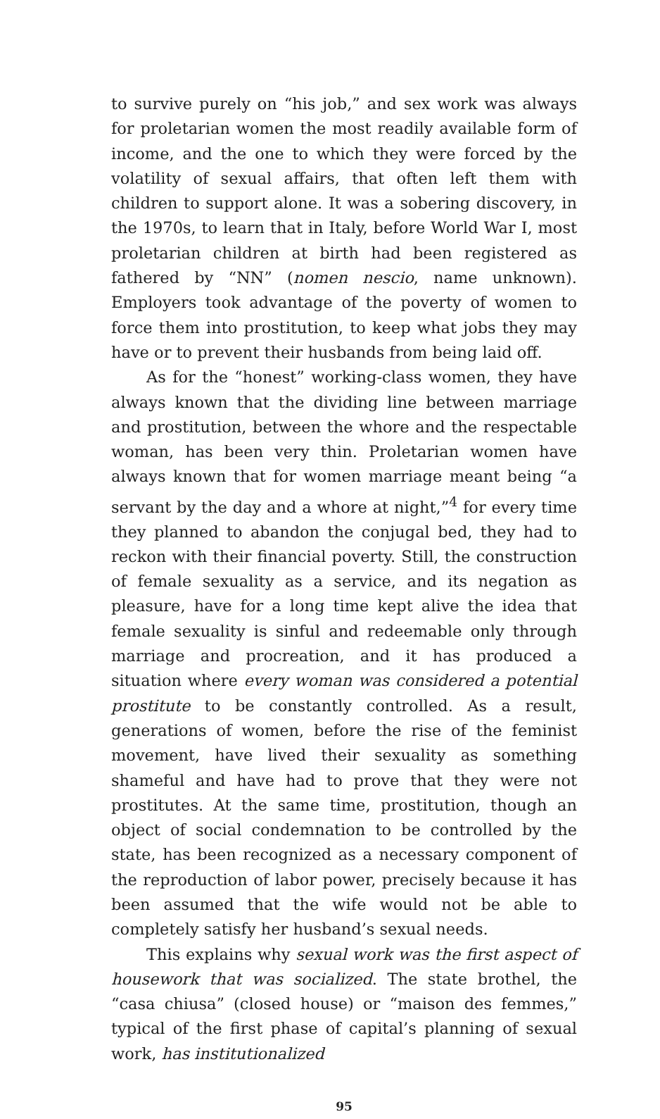to survive purely on “his job,” and sex work was always for proletarian women the most readily available form of income, and the one to which they were forced by the volatility of sexual affairs, that often left them with children to support alone. It was a sobering discovery, in the 1970s, to learn that in Italy, before World War I, most proletarian children at birth had been registered as fathered by “NN” (nomen nescio, name unknown). Employers took advantage of the poverty of women to force them into prostitution, to keep what jobs they may have or to prevent their husbands from being laid off.
As for the “honest” working-class women, they have always known that the dividing line between marriage and prostitution, between the whore and the respectable woman, has been very thin. Proletarian women have always known that for women marriage meant being “a servant by the day and a whore at night,”<sup>4</sup> for every time they planned to abandon the conjugal bed, they had to reckon with their financial poverty. Still, the construction of female sexuality as a service, and its negation as pleasure, have for a long time kept alive the idea that female sexuality is sinful and redeemable only through marriage and procreation, and it has produced a situation where every woman was considered a potential prostitute to be constantly controlled. As a result, generations of women, before the rise of the feminist movement, have lived their sexuality as something shameful and have had to prove that they were not prostitutes. At the same time, prostitution, though an object of social condemnation to be controlled by the state, has been recognized as a necessary component of the reproduction of labor power, precisely because it has been assumed that the wife would not be able to completely satisfy her husband’s sexual needs.
This explains why sexual work was the first aspect of housework that was socialized. The state brothel, the “casa chiusa” (closed house) or “maison des femmes,” typical of the first phase of capital’s planning of sexual work, has institutionalized
95